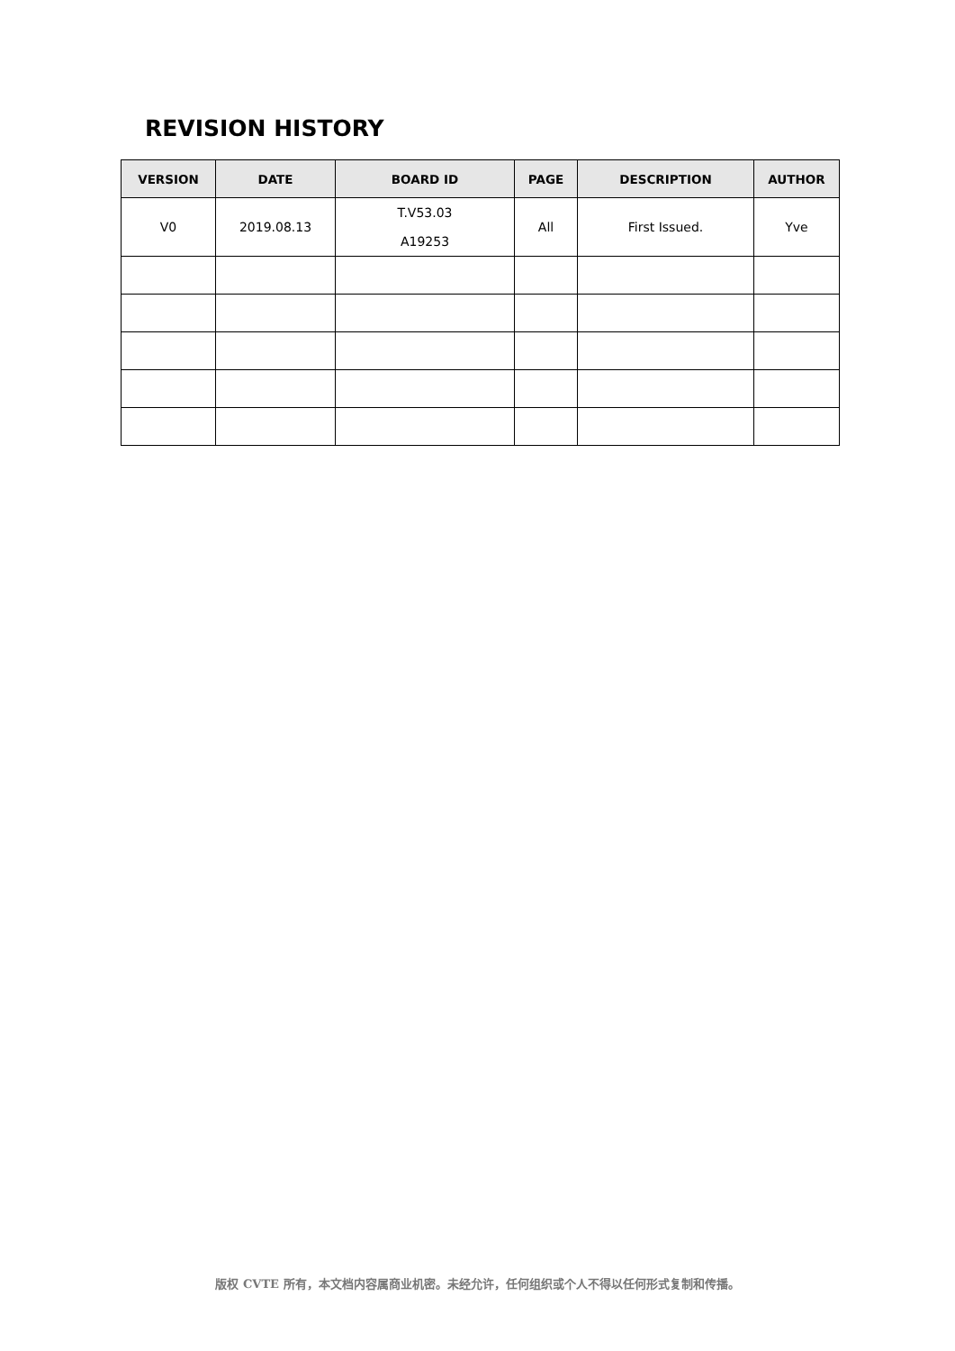REVISION HISTORY
| VERSION | DATE | BOARD ID | PAGE | DESCRIPTION | AUTHOR |
| --- | --- | --- | --- | --- | --- |
| V0 | 2019.08.13 | T.V53.03 A19253 | All | First Issued. | Yve |
版权 CVTE 所有，本文档内容属商业机密。未经允许，任何组织或个人不得以任何形式复制和传播。